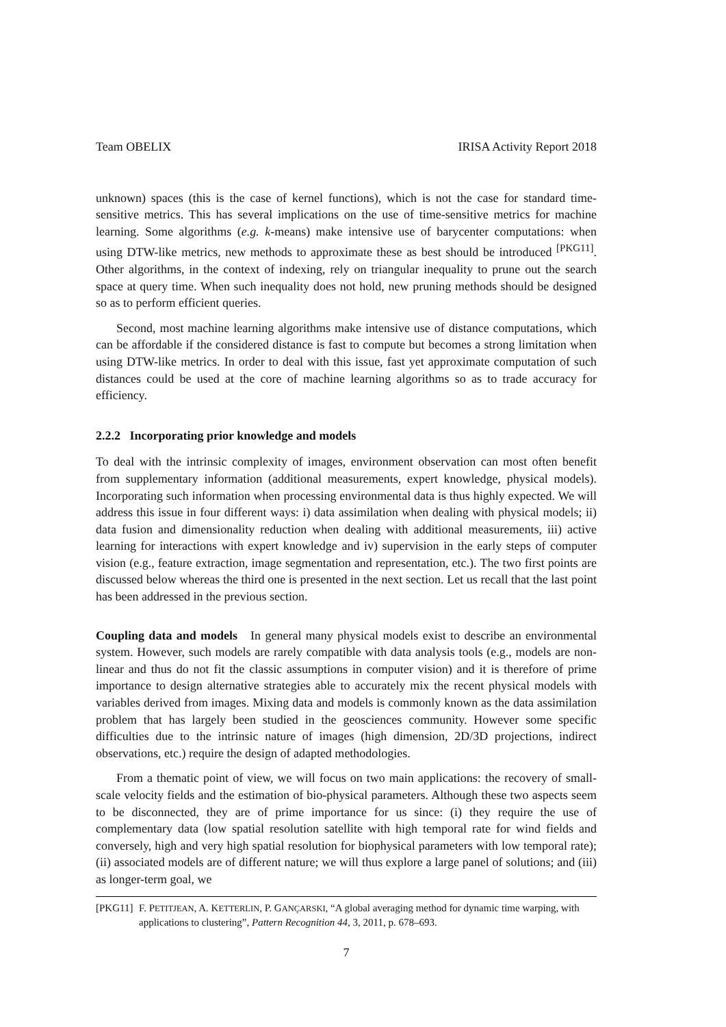Team OBELIX IRISA Activity Report 2018
unknown) spaces (this is the case of kernel functions), which is not the case for standard time-sensitive metrics. This has several implications on the use of time-sensitive metrics for machine learning. Some algorithms (e.g. k-means) make intensive use of barycenter computations: when using DTW-like metrics, new methods to approximate these as best should be introduced <sup>[PKG11]</sup>. Other algorithms, in the context of indexing, rely on triangular inequality to prune out the search space at query time. When such inequality does not hold, new pruning methods should be designed so as to perform efficient queries.
Second, most machine learning algorithms make intensive use of distance computations, which can be affordable if the considered distance is fast to compute but becomes a strong limitation when using DTW-like metrics. In order to deal with this issue, fast yet approximate computation of such distances could be used at the core of machine learning algorithms so as to trade accuracy for efficiency.
2.2.2 Incorporating prior knowledge and models
To deal with the intrinsic complexity of images, environment observation can most often benefit from supplementary information (additional measurements, expert knowledge, physical models). Incorporating such information when processing environmental data is thus highly expected. We will address this issue in four different ways: i) data assimilation when dealing with physical models; ii) data fusion and dimensionality reduction when dealing with additional measurements, iii) active learning for interactions with expert knowledge and iv) supervision in the early steps of computer vision (e.g., feature extraction, image segmentation and representation, etc.). The two first points are discussed below whereas the third one is presented in the next section. Let us recall that the last point has been addressed in the previous section.
Coupling data and models In general many physical models exist to describe an environmental system. However, such models are rarely compatible with data analysis tools (e.g., models are non-linear and thus do not fit the classic assumptions in computer vision) and it is therefore of prime importance to design alternative strategies able to accurately mix the recent physical models with variables derived from images. Mixing data and models is commonly known as the data assimilation problem that has largely been studied in the geosciences community. However some specific difficulties due to the intrinsic nature of images (high dimension, 2D/3D projections, indirect observations, etc.) require the design of adapted methodologies.
From a thematic point of view, we will focus on two main applications: the recovery of small-scale velocity fields and the estimation of bio-physical parameters. Although these two aspects seem to be disconnected, they are of prime importance for us since: (i) they require the use of complementary data (low spatial resolution satellite with high temporal rate for wind fields and conversely, high and very high spatial resolution for biophysical parameters with low temporal rate); (ii) associated models are of different nature; we will thus explore a large panel of solutions; and (iii) as longer-term goal, we
[PKG11] F. PETITJEAN, A. KETTERLIN, P. GANÇARSKI, “A global averaging method for dynamic time warping, with applications to clustering”, Pattern Recognition 44, 3, 2011, p. 678–693.
7